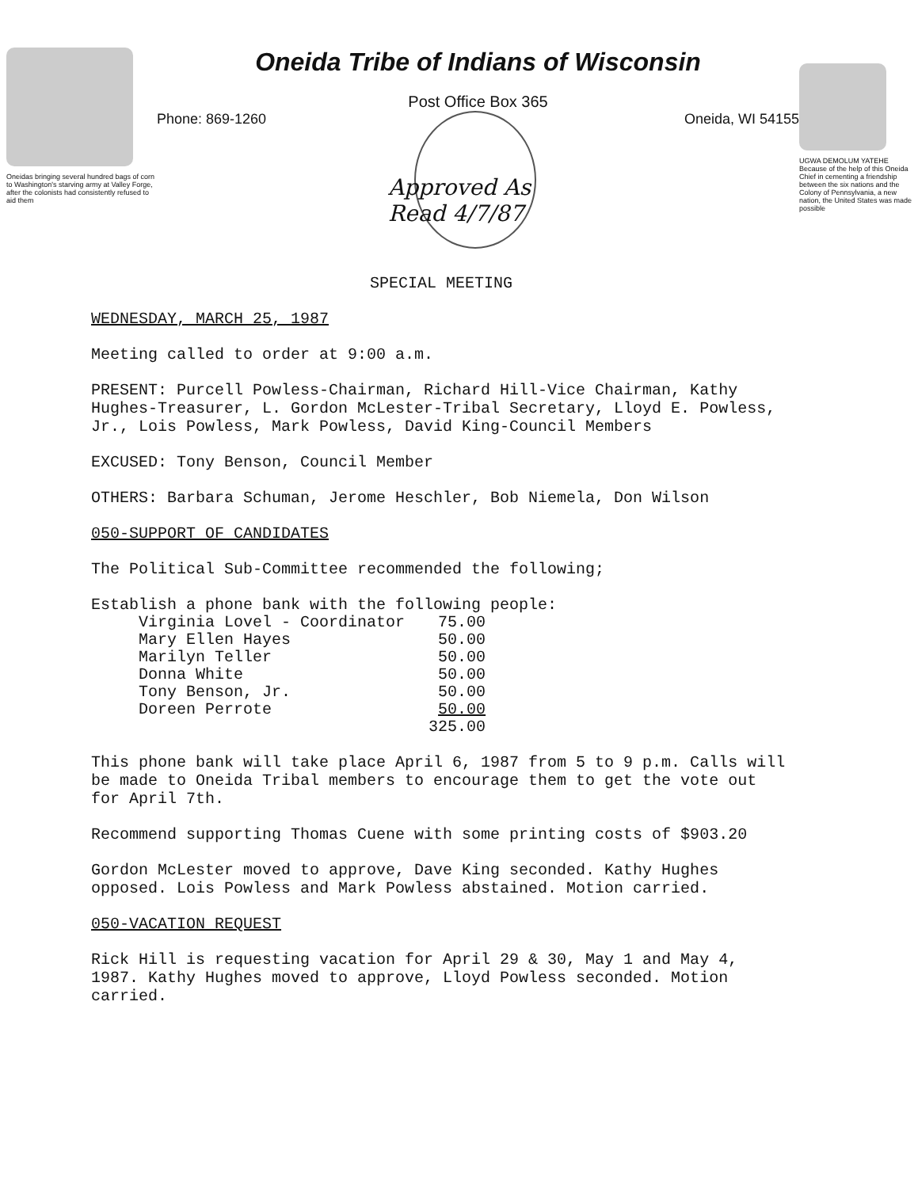Oneidas bringing several hundred bags of corn to Washington's starving army at Valley Forge, after the colonists had consistently refused to aid them
Oneida Tribe of Indians of Wisconsin
Post Office Box 365
Phone: 869-1260 Oneida, WI 54155
UGWA DEMOLUM YATEHE Because of the help of this Oneida Chief in cementing a friendship between the six nations and the Colony of Pennsylvania, a new nation, the United States was made possible
Approved As
Read 4/7/87
SPECIAL MEETING
WEDNESDAY, MARCH 25, 1987
Meeting called to order at 9:00 a.m.
PRESENT: Purcell Powless-Chairman, Richard Hill-Vice Chairman, Kathy Hughes-Treasurer, L. Gordon McLester-Tribal Secretary, Lloyd E. Powless, Jr., Lois Powless, Mark Powless, David King-Council Members
EXCUSED: Tony Benson, Council Member
OTHERS: Barbara Schuman, Jerome Heschler, Bob Niemela, Don Wilson
050-SUPPORT OF CANDIDATES
The Political Sub-Committee recommended the following;
Establish a phone bank with the following people:
| Virginia Lovel - Coordinator | 75.00 |
| Mary Ellen Hayes | 50.00 |
| Marilyn Teller | 50.00 |
| Donna White | 50.00 |
| Tony Benson, Jr. | 50.00 |
| Doreen Perrote | 50.00 |
| | 325.00 |
This phone bank will take place April 6, 1987 from 5 to 9 p.m. Calls will be made to Oneida Tribal members to encourage them to get the vote out for April 7th.
Recommend supporting Thomas Cuene with some printing costs of $903.20
Gordon McLester moved to approve, Dave King seconded. Kathy Hughes opposed. Lois Powless and Mark Powless abstained. Motion carried.
050-VACATION REQUEST
Rick Hill is requesting vacation for April 29 & 30, May 1 and May 4, 1987. Kathy Hughes moved to approve, Lloyd Powless seconded. Motion carried.